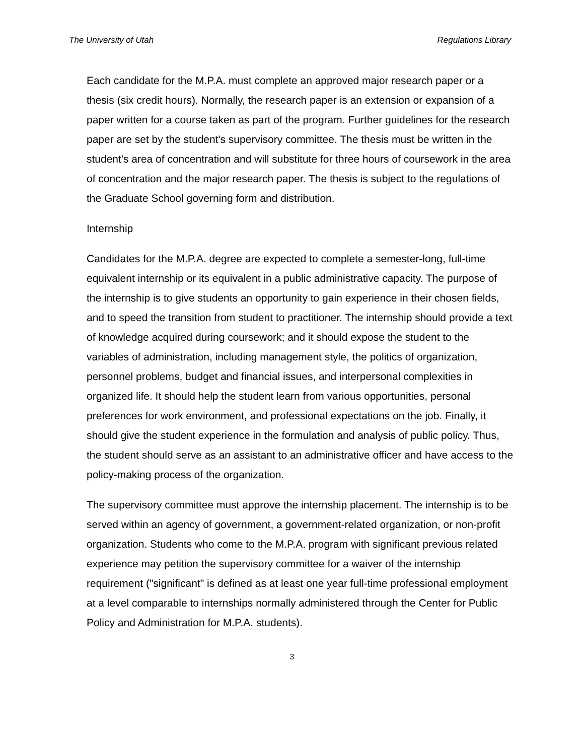The University of Utah Regulations Library
Each candidate for the M.P.A. must complete an approved major research paper or a thesis (six credit hours). Normally, the research paper is an extension or expansion of a paper written for a course taken as part of the program. Further guidelines for the research paper are set by the student's supervisory committee. The thesis must be written in the student's area of concentration and will substitute for three hours of coursework in the area of concentration and the major research paper. The thesis is subject to the regulations of the Graduate School governing form and distribution.
Internship
Candidates for the M.P.A. degree are expected to complete a semester-long, full-time equivalent internship or its equivalent in a public administrative capacity. The purpose of the internship is to give students an opportunity to gain experience in their chosen fields, and to speed the transition from student to practitioner. The internship should provide a text of knowledge acquired during coursework; and it should expose the student to the variables of administration, including management style, the politics of organization, personnel problems, budget and financial issues, and interpersonal complexities in organized life. It should help the student learn from various opportunities, personal preferences for work environment, and professional expectations on the job. Finally, it should give the student experience in the formulation and analysis of public policy. Thus, the student should serve as an assistant to an administrative officer and have access to the policy-making process of the organization.
The supervisory committee must approve the internship placement. The internship is to be served within an agency of government, a government-related organization, or non-profit organization. Students who come to the M.P.A. program with significant previous related experience may petition the supervisory committee for a waiver of the internship requirement ("significant" is defined as at least one year full-time professional employment at a level comparable to internships normally administered through the Center for Public Policy and Administration for M.P.A. students).
3